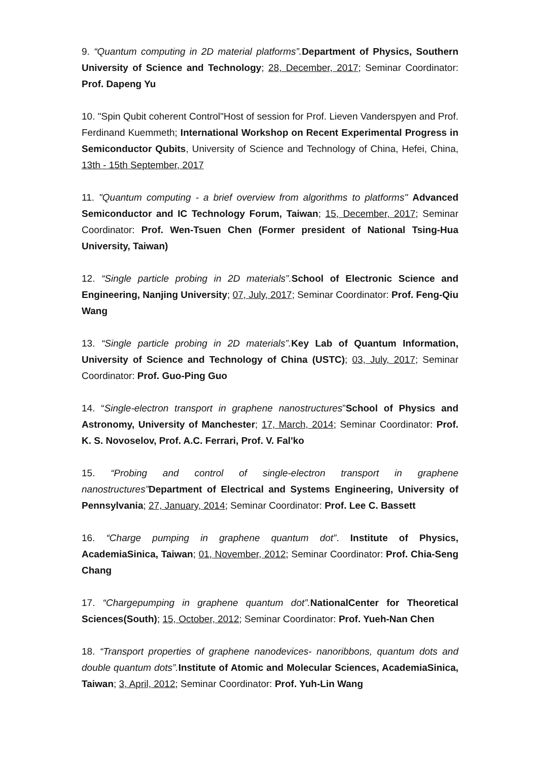9. “Quantum computing in 2D material platforms”. Department of Physics, Southern University of Science and Technology; 28, December, 2017; Seminar Coordinator: Prof. Dapeng Yu
10. "Spin Qubit coherent Control"Host of session for Prof. Lieven Vanderspyen and Prof. Ferdinand Kuemmeth; International Workshop on Recent Experimental Progress in Semiconductor Qubits, University of Science and Technology of China, Hefei, China, 13th - 15th September, 2017
11. "Quantum computing - a brief overview from algorithms to platforms" Advanced Semiconductor and IC Technology Forum, Taiwan; 15, December, 2017; Seminar Coordinator: Prof. Wen-Tsuen Chen (Former president of National Tsing-Hua University, Taiwan)
12. “Single particle probing in 2D materials”. School of Electronic Science and Engineering, Nanjing University; 07, July, 2017; Seminar Coordinator: Prof. Feng-Qiu Wang
13. “Single particle probing in 2D materials”. Key Lab of Quantum Information, University of Science and Technology of China (USTC); 03, July, 2017; Seminar Coordinator: Prof. Guo-Ping Guo
14. “Single-electron transport in graphene nanostructures”School of Physics and Astronomy, University of Manchester; 17, March, 2014; Seminar Coordinator: Prof. K. S. Novoselov, Prof. A.C. Ferrari, Prof. V. Fal'ko
15. “Probing and control of single-electron transport in graphene nanostructures”Department of Electrical and Systems Engineering, University of Pennsylvania; 27, January, 2014; Seminar Coordinator: Prof. Lee C. Bassett
16. “Charge pumping in graphene quantum dot”. Institute of Physics, AcademiaSinica, Taiwan; 01, November, 2012; Seminar Coordinator: Prof. Chia-Seng Chang
17. “Chargepumping in graphene quantum dot”. NationalCenter for Theoretical Sciences(South); 15, October, 2012; Seminar Coordinator: Prof. Yueh-Nan Chen
18. “Transport properties of graphene nanodevices- nanoribbons, quantum dots and double quantum dots”. Institute of Atomic and Molecular Sciences, AcademiaSinica, Taiwan; 3, April, 2012; Seminar Coordinator: Prof. Yuh-Lin Wang